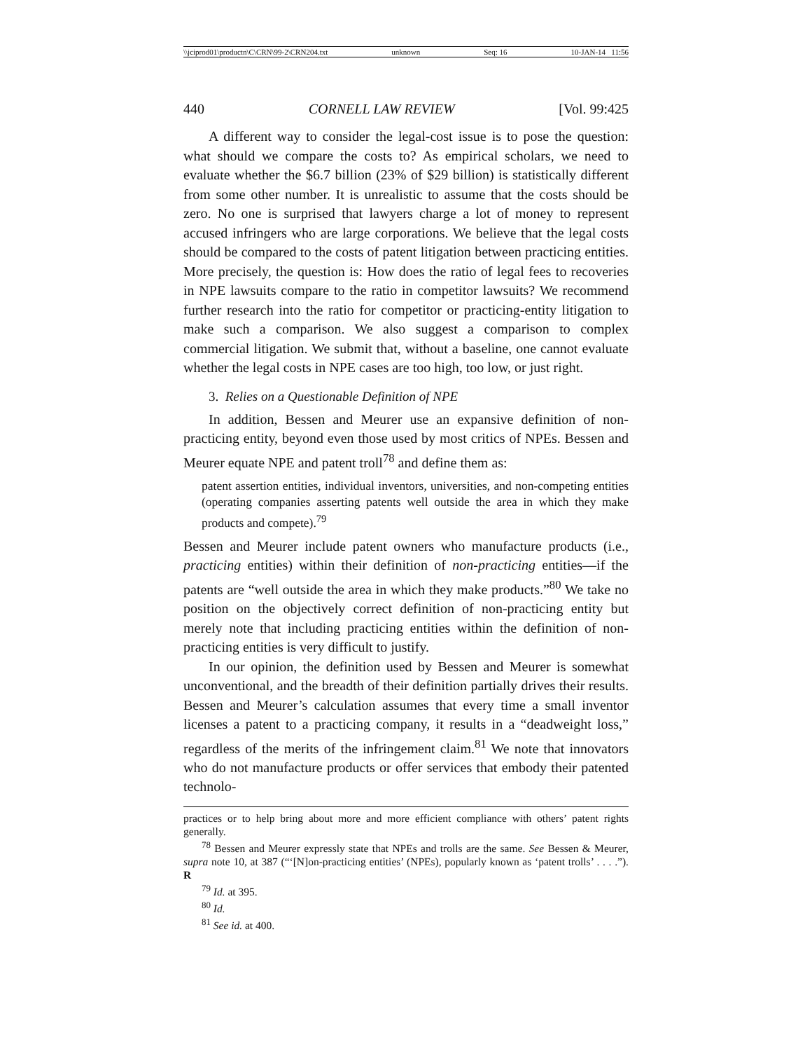\\jciprod01\productn\C\CRN\99-2\CRN204.txt unknown Seq: 16 10-JAN-14 11:56
440 CORNELL LAW REVIEW [Vol. 99:425
A different way to consider the legal-cost issue is to pose the question: what should we compare the costs to? As empirical scholars, we need to evaluate whether the $6.7 billion (23% of $29 billion) is statistically different from some other number. It is unrealistic to assume that the costs should be zero. No one is surprised that lawyers charge a lot of money to represent accused infringers who are large corporations. We believe that the legal costs should be compared to the costs of patent litigation between practicing entities. More precisely, the question is: How does the ratio of legal fees to recoveries in NPE lawsuits compare to the ratio in competitor lawsuits? We recommend further research into the ratio for competitor or practicing-entity litigation to make such a comparison. We also suggest a comparison to complex commercial litigation. We submit that, without a baseline, one cannot evaluate whether the legal costs in NPE cases are too high, too low, or just right.
3. Relies on a Questionable Definition of NPE
In addition, Bessen and Meurer use an expansive definition of non-practicing entity, beyond even those used by most critics of NPEs. Bessen and Meurer equate NPE and patent troll<sup>78</sup> and define them as:
patent assertion entities, individual inventors, universities, and non-competing entities (operating companies asserting patents well outside the area in which they make products and compete).<sup>79</sup>
Bessen and Meurer include patent owners who manufacture products (i.e., practicing entities) within their definition of non-practicing entities—if the patents are “well outside the area in which they make products.”<sup>80</sup> We take no position on the objectively correct definition of non-practicing entity but merely note that including practicing entities within the definition of non-practicing entities is very difficult to justify.
In our opinion, the definition used by Bessen and Meurer is somewhat unconventional, and the breadth of their definition partially drives their results. Bessen and Meurer’s calculation assumes that every time a small inventor licenses a patent to a practicing company, it results in a “deadweight loss,” regardless of the merits of the infringement claim.<sup>81</sup> We note that innovators who do not manufacture products or offer services that embody their patented technolo-
practices or to help bring about more and more efficient compliance with others’ patent rights generally.
<sup>78</sup> Bessen and Meurer expressly state that NPEs and trolls are the same. See Bessen & Meurer, supra note 10, at 387 (“‘[N]on-practicing entities’ (NPEs), popularly known as ‘patent trolls’ . . . .”). R
<sup>79</sup> Id. at 395.
<sup>80</sup> Id.
<sup>81</sup> See id. at 400.